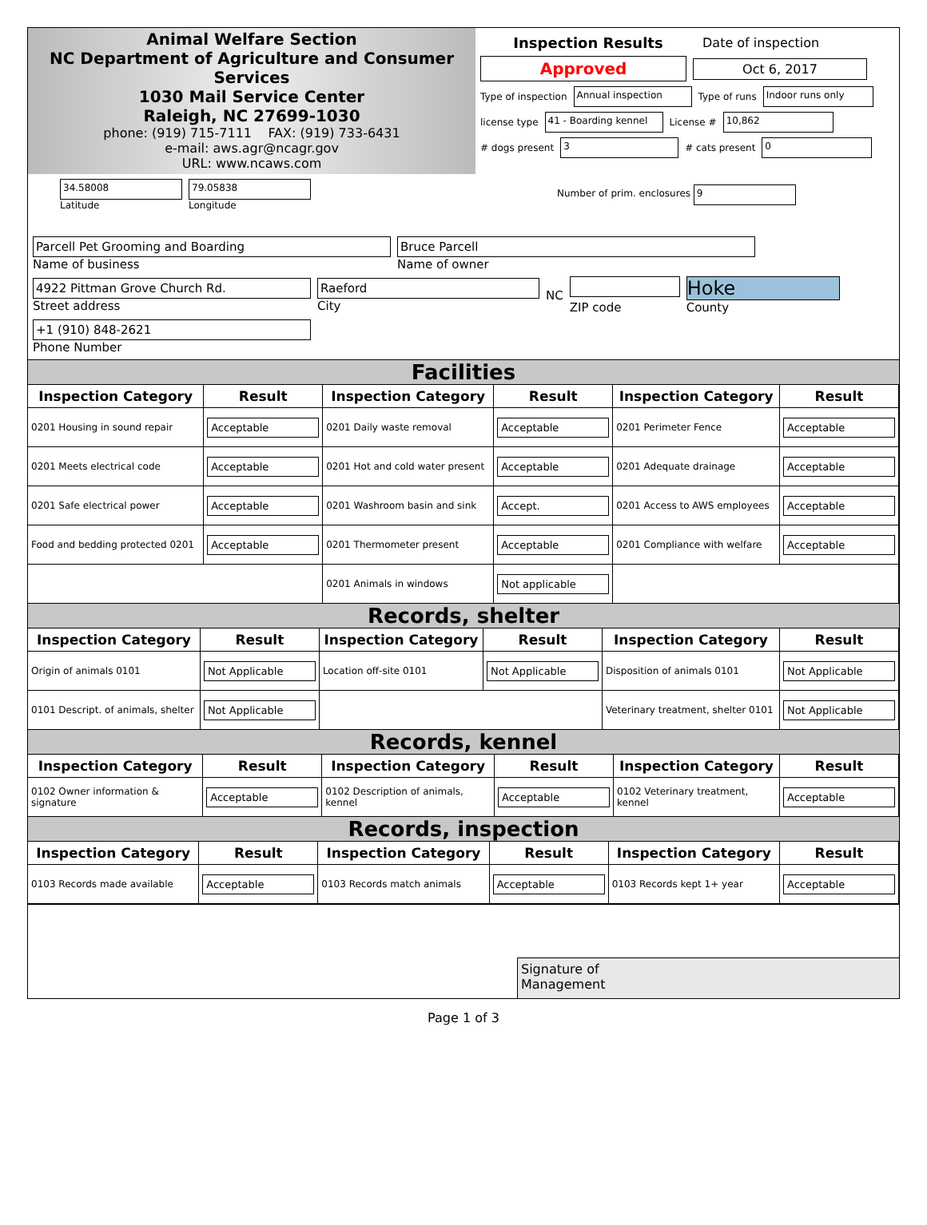Animal Welfare Section
NC Department of Agriculture and Consumer Services
1030 Mail Service Center
Raleigh, NC 27699-1030
phone: (919) 715-7111 FAX: (919) 733-6431
e-mail: aws.agr@ncagr.gov
URL: www.ncaws.com
Inspection Results Date of inspection
Approved Oct 6, 2017
Type of inspection Annual inspection Type of runs Indoor runs only
license type 41 - Boarding kennel License # 10,862
# dogs present 3 # cats present 0
34.58008
Latitude
79.05838
Longitude
Number of prim. enclosures 9
Parcell Pet Grooming and Boarding
Name of business
Bruce Parcell
Name of owner
4922 Pittman Grove Church Rd.
Street address
Raeford
City
NC
ZIP code
Hoke
County
+1 (910) 848-2621
Phone Number
Facilities
| Inspection Category | Result | Inspection Category | Result | Inspection Category | Result |
| --- | --- | --- | --- | --- | --- |
| 0201 Housing in sound repair | Acceptable | 0201 Daily waste removal | Acceptable | 0201 Perimeter Fence | Acceptable |
| 0201 Meets electrical code | Acceptable | 0201 Hot and cold water present | Acceptable | 0201 Adequate drainage | Acceptable |
| 0201 Safe electrical power | Acceptable | 0201 Washroom basin and sink | Accept. | 0201 Access to AWS employees | Acceptable |
| Food and bedding protected 0201 | Acceptable | 0201 Thermometer present | Acceptable | 0201 Compliance with welfare | Acceptable |
| | | 0201 Animals in windows | Not applicable | | |
Records, shelter
| Inspection Category | Result | Inspection Category | Result | Inspection Category | Result |
| --- | --- | --- | --- | --- | --- |
| Origin of animals 0101 | Not Applicable | Location off-site 0101 | Not Applicable | Disposition of animals 0101 | Not Applicable |
| 0101 Descript. of animals, shelter | Not Applicable | | | Veterinary treatment, shelter 0101 | Not Applicable |
Records, kennel
| Inspection Category | Result | Inspection Category | Result | Inspection Category | Result |
| --- | --- | --- | --- | --- | --- |
| 0102 Owner information & signature | Acceptable | 0102 Description of animals, kennel | Acceptable | 0102 Veterinary treatment, kennel | Acceptable |
Records, inspection
| Inspection Category | Result | Inspection Category | Result | Inspection Category | Result |
| --- | --- | --- | --- | --- | --- |
| 0103 Records made available | Acceptable | 0103 Records match animals | Acceptable | 0103 Records kept 1+ year | Acceptable |
Signature of
Management
Page 1 of 3